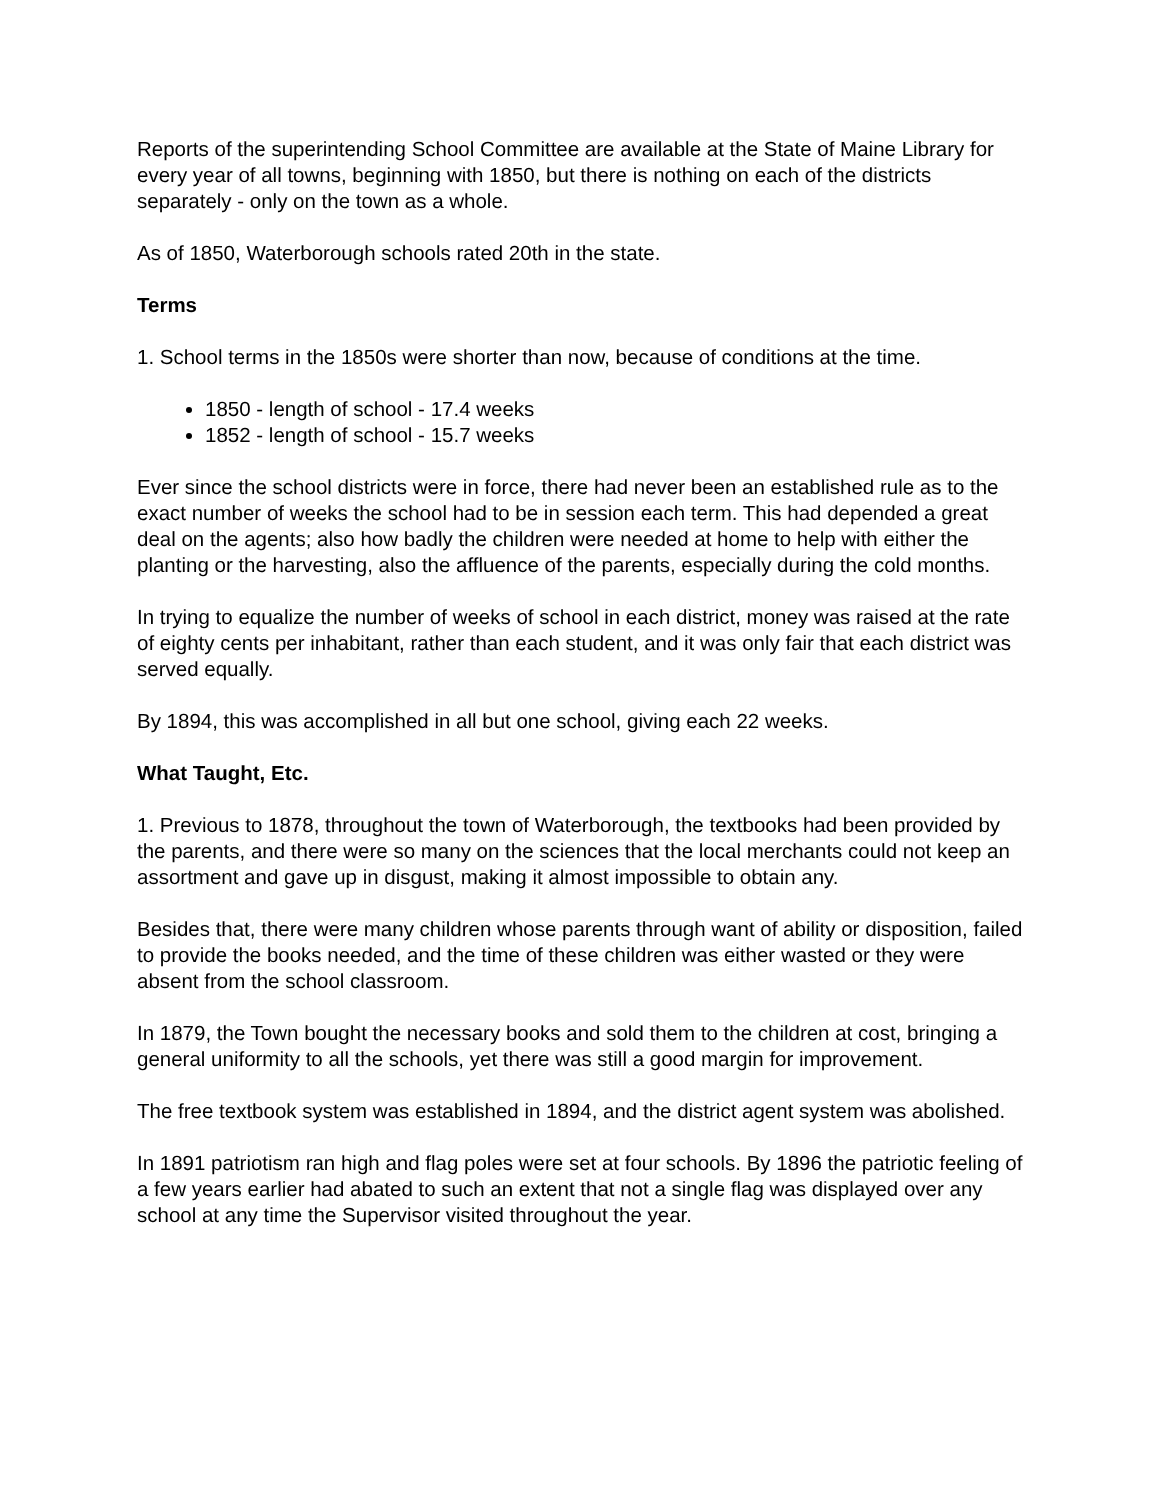Reports of the superintending School Committee are available at the State of Maine Library for every year of all towns, beginning with 1850, but there is nothing on each of the districts separately - only on the town as a whole.
As of 1850, Waterborough schools rated 20th in the state.
Terms
1. School terms in the 1850s were shorter than now, because of conditions at the time.
1850 - length of school - 17.4 weeks
1852 - length of school - 15.7 weeks
Ever since the school districts were in force, there had never been an established rule as to the exact number of weeks the school had to be in session each term. This had depended a great deal on the agents; also how badly the children were needed at home to help with either the planting or the harvesting, also the affluence of the parents, especially during the cold months.
In trying to equalize the number of weeks of school in each district, money was raised at the rate of eighty cents per inhabitant, rather than each student, and it was only fair that each district was served equally.
By 1894, this was accomplished in all but one school, giving each 22 weeks.
What Taught, Etc.
1. Previous to 1878, throughout the town of Waterborough, the textbooks had been provided by the parents, and there were so many on the sciences that the local merchants could not keep an assortment and gave up in disgust, making it almost impossible to obtain any.
Besides that, there were many children whose parents through want of ability or disposition, failed to provide the books needed, and the time of these children was either wasted or they were absent from the school classroom.
In 1879, the Town bought the necessary books and sold them to the children at cost, bringing a general uniformity to all the schools, yet there was still a good margin for improvement.
The free textbook system was established in 1894, and the district agent system was abolished.
In 1891 patriotism ran high and flag poles were set at four schools. By 1896 the patriotic feeling of a few years earlier had abated to such an extent that not a single flag was displayed over any school at any time the Supervisor visited throughout the year.